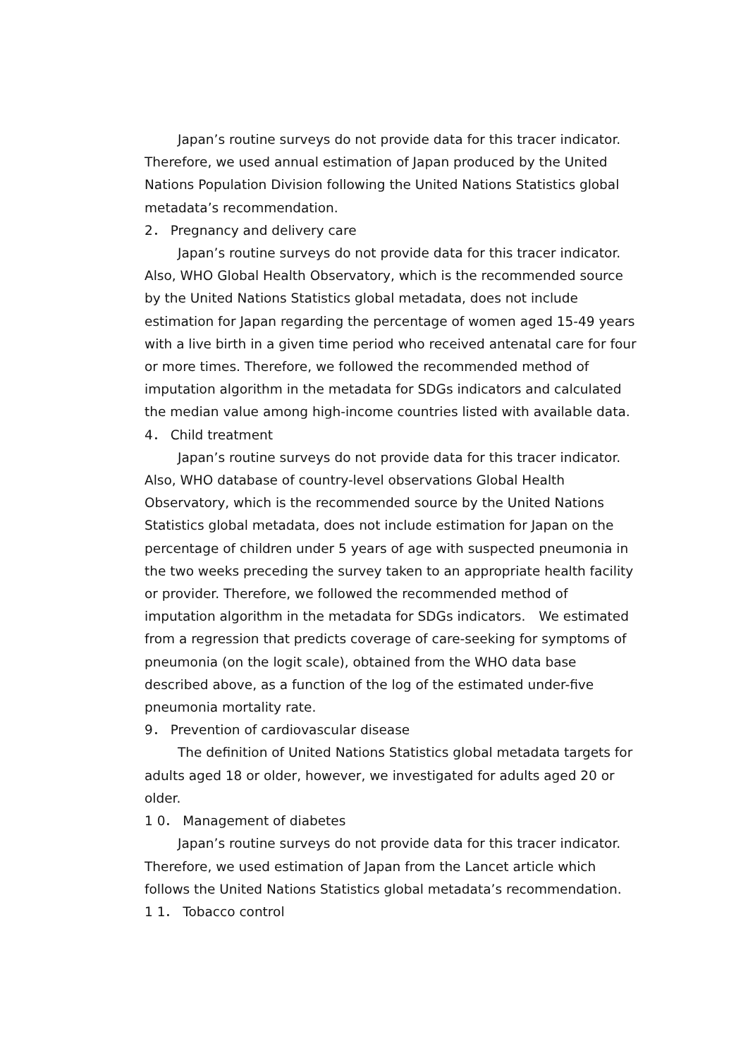Japan’s routine surveys do not provide data for this tracer indicator. Therefore, we used annual estimation of Japan produced by the United Nations Population Division following the United Nations Statistics global metadata’s recommendation.
2． Pregnancy and delivery care
Japan’s routine surveys do not provide data for this tracer indicator. Also, WHO Global Health Observatory, which is the recommended source by the United Nations Statistics global metadata, does not include estimation for Japan regarding the percentage of women aged 15-49 years with a live birth in a given time period who received antenatal care for four or more times. Therefore, we followed the recommended method of imputation algorithm in the metadata for SDGs indicators and calculated the median value among high-income countries listed with available data.
4． Child treatment
Japan’s routine surveys do not provide data for this tracer indicator. Also, WHO database of country-level observations Global Health Observatory, which is the recommended source by the United Nations Statistics global metadata, does not include estimation for Japan on the percentage of children under 5 years of age with suspected pneumonia in the two weeks preceding the survey taken to an appropriate health facility or provider. Therefore, we followed the recommended method of imputation algorithm in the metadata for SDGs indicators.　We estimated from a regression that predicts coverage of care-seeking for symptoms of pneumonia (on the logit scale), obtained from the WHO data base described above, as a function of the log of the estimated under-five pneumonia mortality rate.
9． Prevention of cardiovascular disease
The definition of United Nations Statistics global metadata targets for adults aged 18 or older, however, we investigated for adults aged 20 or older.
1 0． Management of diabetes
Japan’s routine surveys do not provide data for this tracer indicator. Therefore, we used estimation of Japan from the Lancet article which follows the United Nations Statistics global metadata’s recommendation.
1 1． Tobacco control